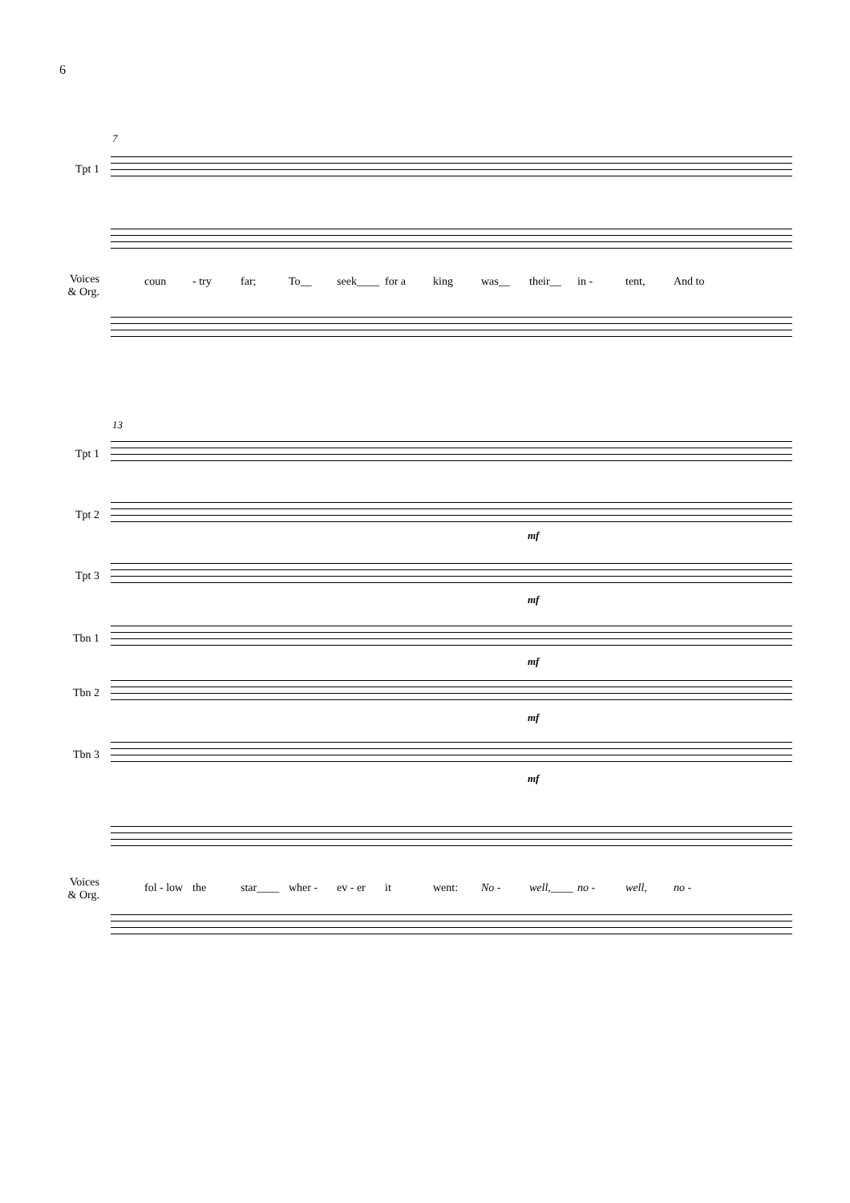6
7
Tpt 1
Voices
& Org.
coun - try far; To__ seek____ for a king was__ their__ in - tent, And to
13
Tpt 1
Tpt 2
Tpt 3
Tbn 1
Tbn 2
Tbn 3
mf
mf
mf
mf
mf
Voices
& Org.
fol - low the star____ wher - ev - er it went: No - well,____ no - well, no -